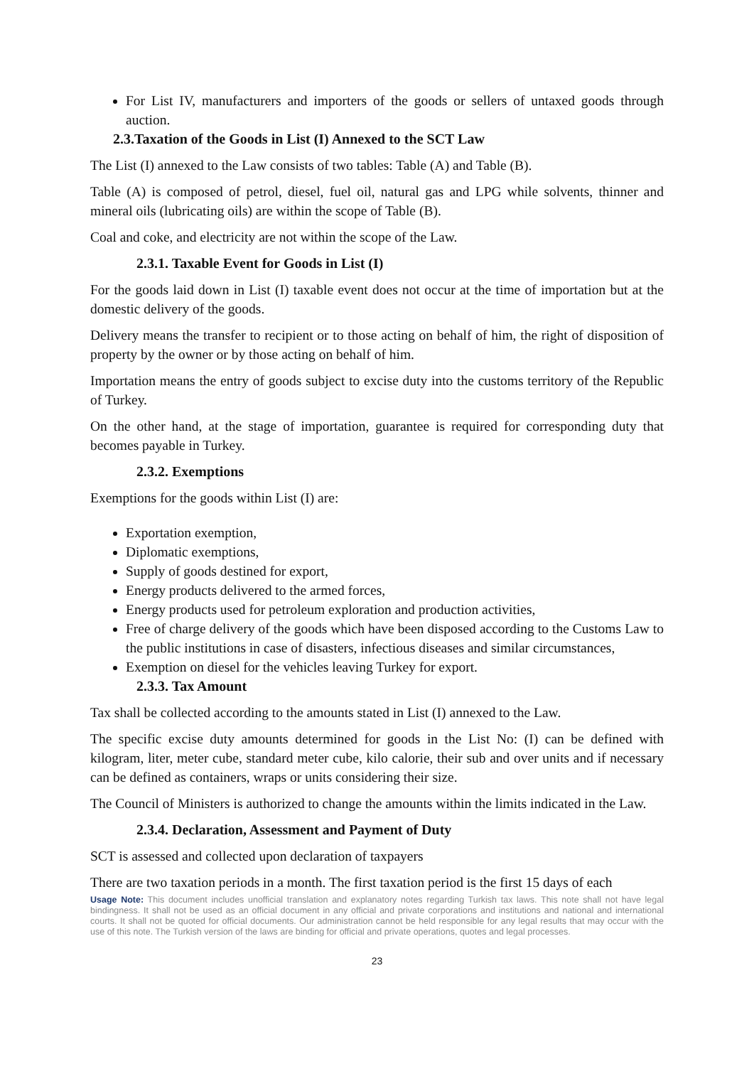For List IV, manufacturers and importers of the goods or sellers of untaxed goods through auction.
2.3.Taxation of the Goods in List (I) Annexed to the SCT Law
The List (I) annexed to the Law consists of two tables: Table (A) and Table (B).
Table (A) is composed of petrol, diesel, fuel oil, natural gas and LPG while solvents, thinner and mineral oils (lubricating oils) are within the scope of Table (B).
Coal and coke, and electricity are not within the scope of the Law.
2.3.1. Taxable Event for Goods in List (I)
For the goods laid down in List (I) taxable event does not occur at the time of importation but at the domestic delivery of the goods.
Delivery means the transfer to recipient or to those acting on behalf of him, the right of disposition of property by the owner or by those acting on behalf of him.
Importation means the entry of goods subject to excise duty into the customs territory of the Republic of Turkey.
On the other hand, at the stage of importation, guarantee is required for corresponding duty that becomes payable in Turkey.
2.3.2. Exemptions
Exemptions for the goods within List (I) are:
Exportation exemption,
Diplomatic exemptions,
Supply of goods destined for export,
Energy products delivered to the armed forces,
Energy products used for petroleum exploration and production activities,
Free of charge delivery of the goods which have been disposed according to the Customs Law to the public institutions in case of disasters, infectious diseases and similar circumstances,
Exemption on diesel for the vehicles leaving Turkey for export.
2.3.3. Tax Amount
Tax shall be collected according to the amounts stated in List (I) annexed to the Law.
The specific excise duty amounts determined for goods in the List No: (I) can be defined with kilogram, liter, meter cube, standard meter cube, kilo calorie, their sub and over units and if necessary can be defined as containers, wraps or units considering their size.
The Council of Ministers is authorized to change the amounts within the limits indicated in the Law.
2.3.4. Declaration, Assessment and Payment of Duty
SCT is assessed and collected upon declaration of taxpayers
There are two taxation periods in a month. The first taxation period is the first 15 days of each
Usage Note: This document includes unofficial translation and explanatory notes regarding Turkish tax laws. This note shall not have legal bindingness. It shall not be used as an official document in any official and private corporations and institutions and national and international courts. It shall not be quoted for official documents. Our administration cannot be held responsible for any legal results that may occur with the use of this note. The Turkish version of the laws are binding for official and private operations, quotes and legal processes.
23